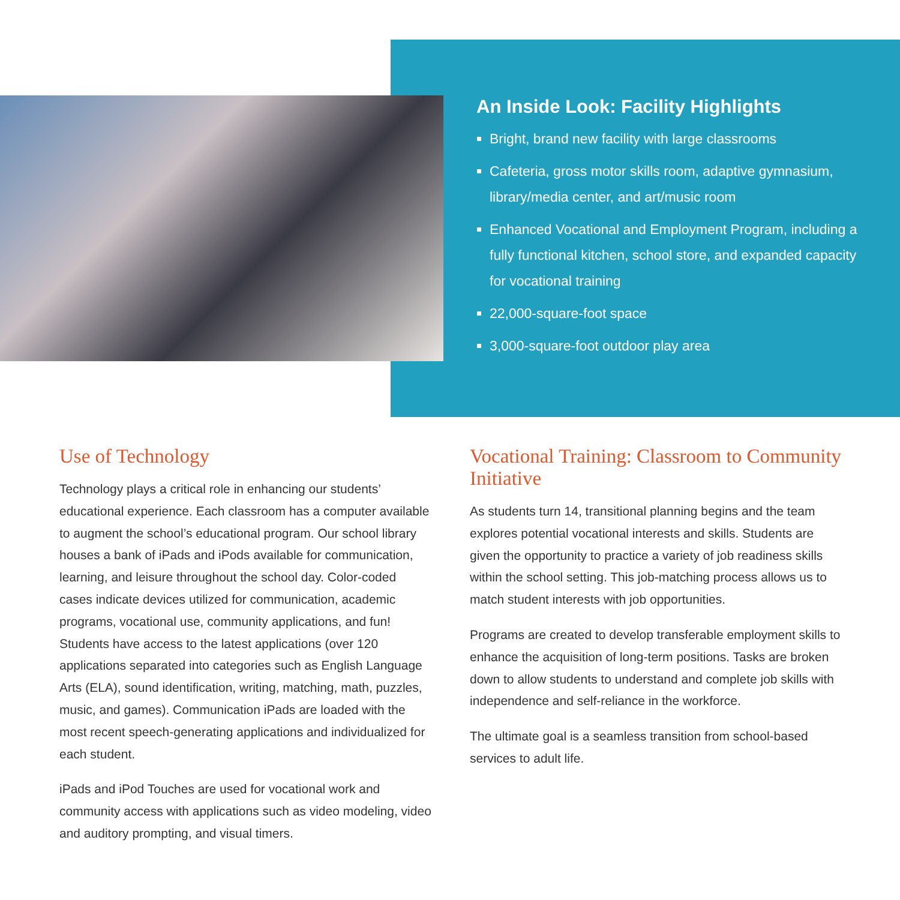An Inside Look: Facility Highlights
Bright, brand new facility with large classrooms
Cafeteria, gross motor skills room, adaptive gymnasium, library/media center, and art/music room
Enhanced Vocational and Employment Program, including a fully functional kitchen, school store, and expanded capacity for vocational training
22,000-square-foot space
3,000-square-foot outdoor play area
Use of Technology
Technology plays a critical role in enhancing our students’ educational experience. Each classroom has a computer available to augment the school’s educational program. Our school library houses a bank of iPads and iPods available for communication, learning, and leisure throughout the school day. Color-coded cases indicate devices utilized for communication, academic programs, vocational use, community applications, and fun! Students have access to the latest applications (over 120 applications separated into categories such as English Language Arts (ELA), sound identification, writing, matching, math, puzzles, music, and games). Communication iPads are loaded with the most recent speech-generating applications and individualized for each student.
iPads and iPod Touches are used for vocational work and community access with applications such as video modeling, video and auditory prompting, and visual timers.
Vocational Training: Classroom to Community Initiative
As students turn 14, transitional planning begins and the team explores potential vocational interests and skills. Students are given the opportunity to practice a variety of job readiness skills within the school setting. This job-matching process allows us to match student interests with job opportunities.
Programs are created to develop transferable employment skills to enhance the acquisition of long-term positions. Tasks are broken down to allow students to understand and complete job skills with independence and self-reliance in the workforce.
The ultimate goal is a seamless transition from school-based services to adult life.